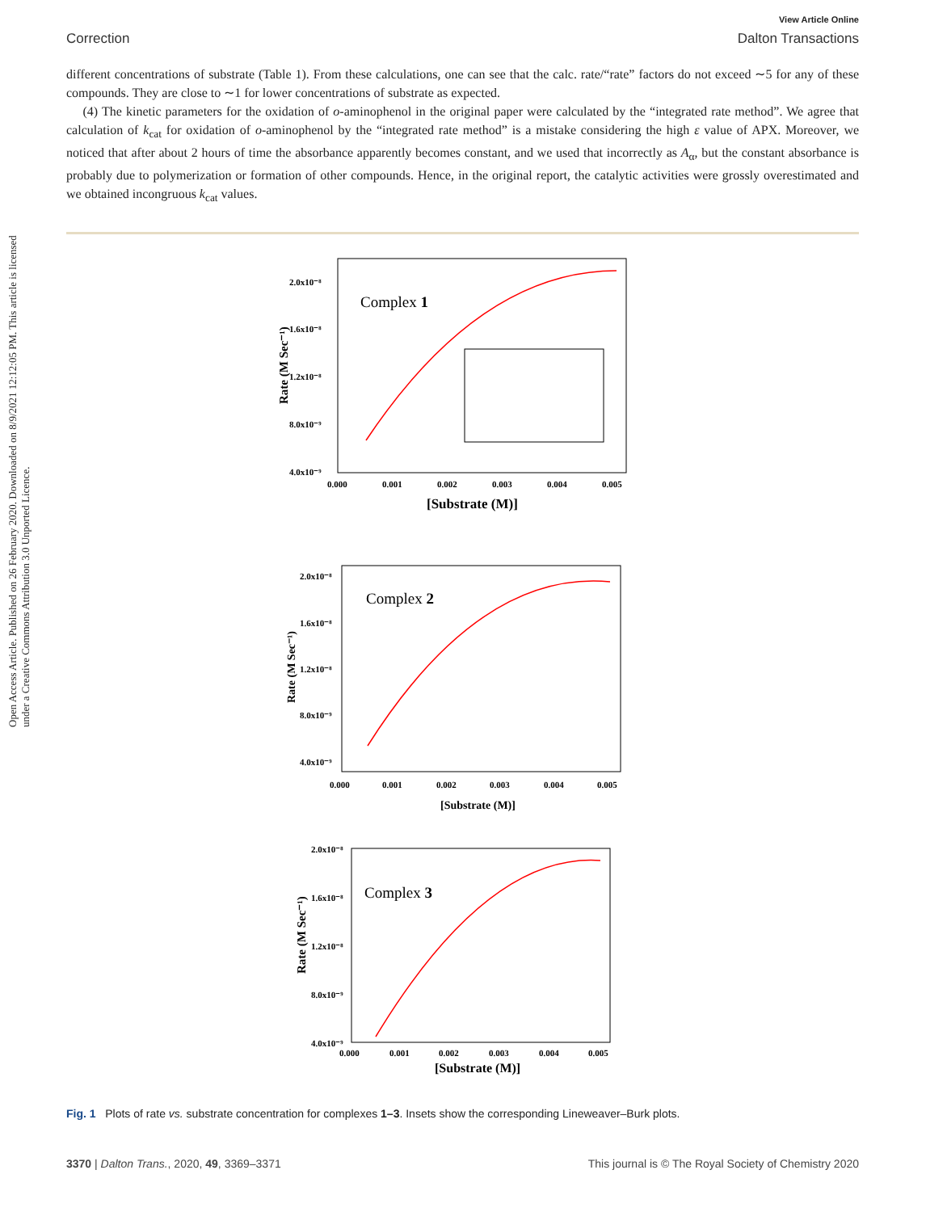Open Access Article. Published on 26 February 2020. Downloaded on 8/9/2021 12:12:05 PM. This article is licensed under a Creative Commons Attribution 3.0 Unported Licence.
View Article Online
Correction Dalton Transactions
different concentrations of substrate (Table 1). From these calculations, one can see that the calc. rate/“rate” factors do not exceed ∼5 for any of these compounds. They are close to ∼1 for lower concentrations of substrate as expected.
(4) The kinetic parameters for the oxidation of o-aminophenol in the original paper were calculated by the “integrated rate method”. We agree that calculation of k<sub>cat</sub> for oxidation of o-aminophenol by the “integrated rate method” is a mistake considering the high ε value of APX. Moreover, we noticed that after about 2 hours of time the absorbance apparently becomes constant, and we used that incorrectly as A<sub>α</sub>, but the constant absorbance is probably due to polymerization or formation of other compounds. Hence, in the original report, the catalytic activities were grossly overestimated and we obtained incongruous k<sub>cat</sub> values.
2.0x10⁻⁸
1.6x10⁻⁸
1.2x10⁻⁸
8.0x10⁻⁹
4.0x10⁻⁹
0.000
0.001
0.002
0.003
0.004
0.005
[Substrate (M)]
Rate (M Sec⁻¹)
Complex 1
2.0x10⁻⁸
1.6x10⁻⁸
1.2x10⁻⁸
8.0x10⁻⁹
4.0x10⁻⁹
0.000
0.001
0.002
0.003
0.004
0.005
[Substrate (M)]
Rate (M Sec⁻¹)
Complex 2
2.0x10⁻⁸
1.6x10⁻⁸
1.2x10⁻⁸
8.0x10⁻⁹
4.0x10⁻⁹
0.000
0.001
0.002
0.003
0.004
0.005
[Substrate (M)]
Rate (M Sec⁻¹)
Complex 3
Fig. 1 Plots of rate vs. substrate concentration for complexes 1–3. Insets show the corresponding Lineweaver–Burk plots.
3370 | Dalton Trans., 2020, 49, 3369–3371 This journal is © The Royal Society of Chemistry 2020